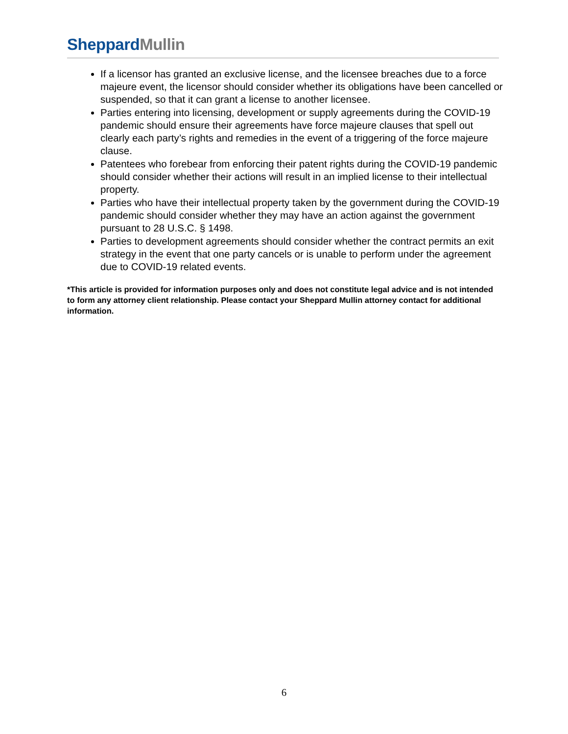Sheppard Mullin
If a licensor has granted an exclusive license, and the licensee breaches due to a force majeure event, the licensor should consider whether its obligations have been cancelled or suspended, so that it can grant a license to another licensee.
Parties entering into licensing, development or supply agreements during the COVID-19 pandemic should ensure their agreements have force majeure clauses that spell out clearly each party’s rights and remedies in the event of a triggering of the force majeure clause.
Patentees who forebear from enforcing their patent rights during the COVID-19 pandemic should consider whether their actions will result in an implied license to their intellectual property.
Parties who have their intellectual property taken by the government during the COVID-19 pandemic should consider whether they may have an action against the government pursuant to 28 U.S.C. § 1498.
Parties to development agreements should consider whether the contract permits an exit strategy in the event that one party cancels or is unable to perform under the agreement due to COVID-19 related events.
*This article is provided for information purposes only and does not constitute legal advice and is not intended to form any attorney client relationship. Please contact your Sheppard Mullin attorney contact for additional information.
6